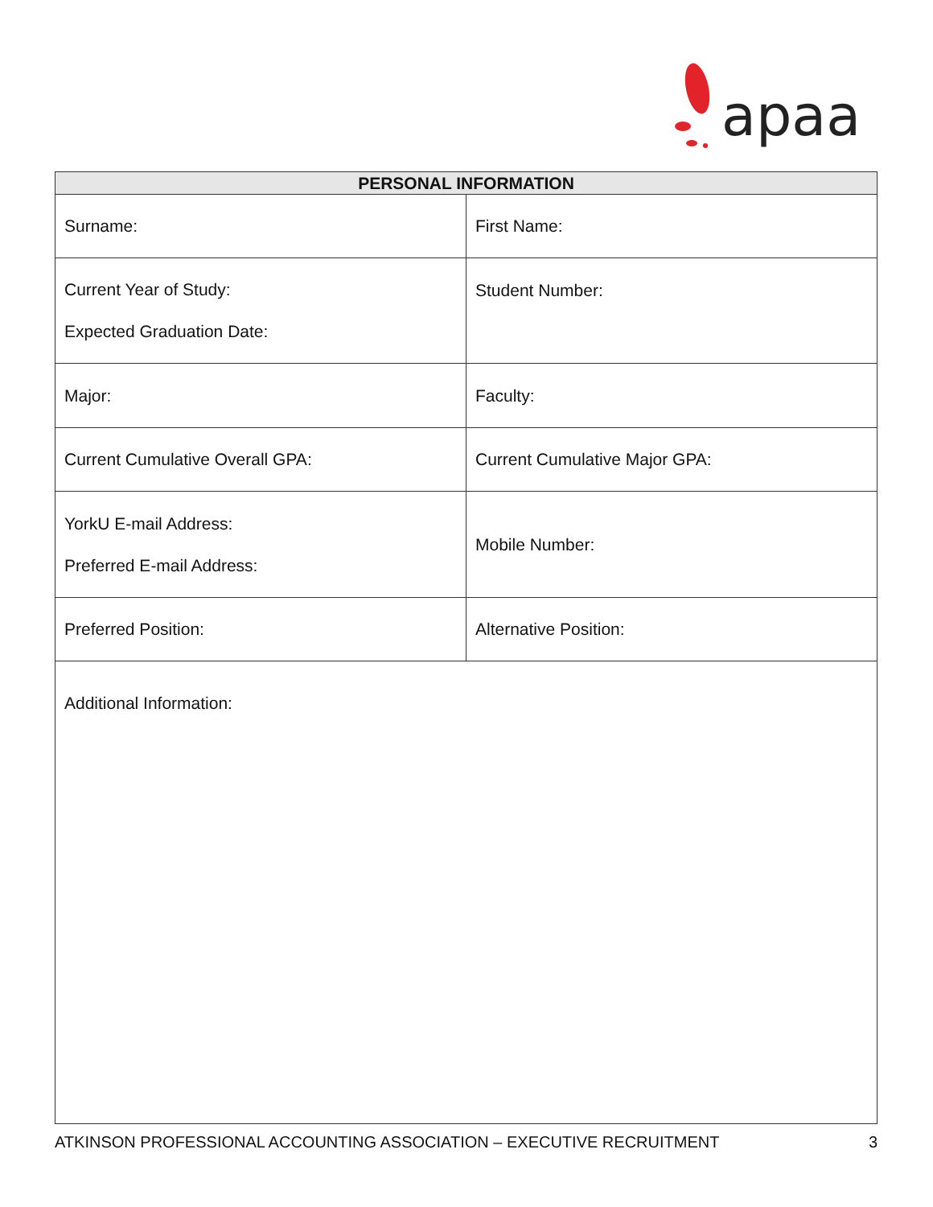apaa
| PERSONAL INFORMATION | |
| --- | --- |
| Surname: | First Name: |
| Current Year of Study: Expected Graduation Date: | Student Number: |
| Major: | Faculty: |
| Current Cumulative Overall GPA: | Current Cumulative Major GPA: |
| YorkU E-mail Address: Preferred E-mail Address: | Mobile Number: |
| Preferred Position: | Alternative Position: |
| Additional Information: | |
ATKINSON PROFESSIONAL ACCOUNTING ASSOCIATION – EXECUTIVE RECRUITMENT 3